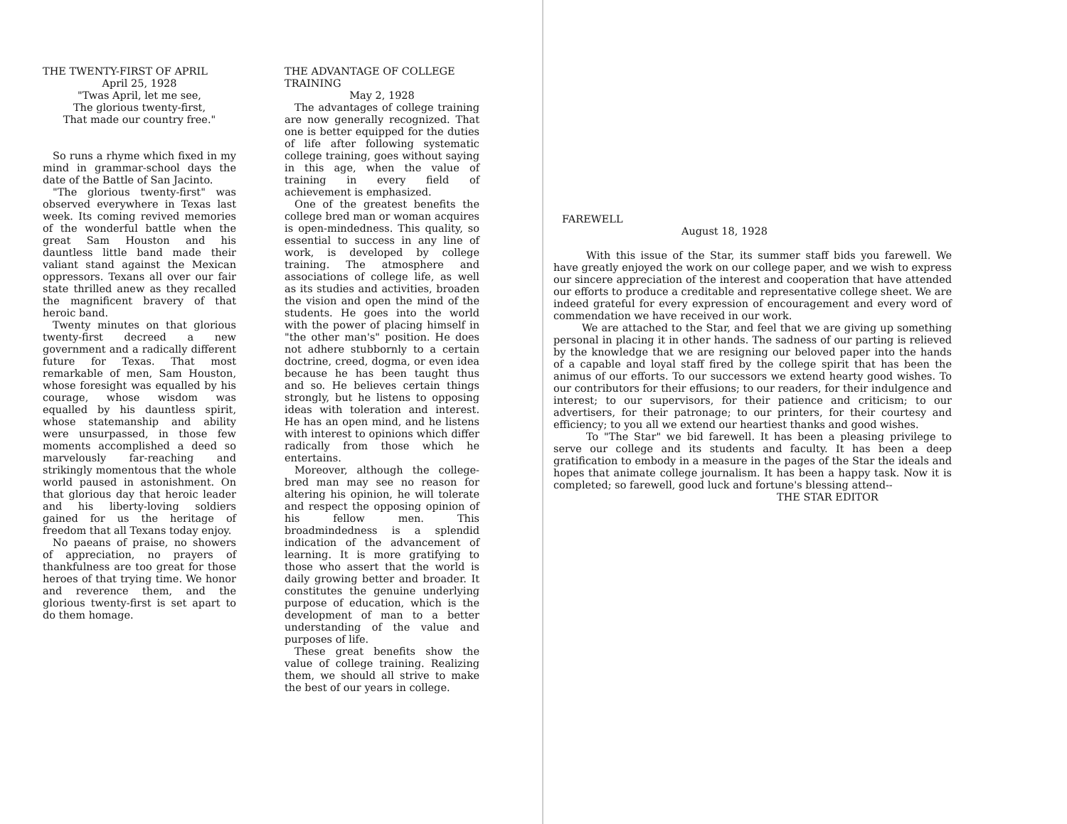THE TWENTY-FIRST OF APRIL
April 25, 1928
"Twas April, let me see,
The glorious twenty-first,
That made our country free."
So runs a rhyme which fixed in my mind in grammar-school days the date of the Battle of San Jacinto.
"The glorious twenty-first" was observed everywhere in Texas last week. Its coming revived memories of the wonderful battle when the great Sam Houston and his dauntless little band made their valiant stand against the Mexican oppressors. Texans all over our fair state thrilled anew as they recalled the magnificent bravery of that heroic band.
Twenty minutes on that glorious twenty-first decreed a new government and a radically different future for Texas. That most remarkable of men, Sam Houston, whose foresight was equalled by his courage, whose wisdom was equalled by his dauntless spirit, whose statemanship and ability were unsurpassed, in those few moments accomplished a deed so marvelously far-reaching and strikingly momentous that the whole world paused in astonishment. On that glorious day that heroic leader and his liberty-loving soldiers gained for us the heritage of freedom that all Texans today enjoy.
No paeans of praise, no showers of appreciation, no prayers of thankfulness are too great for those heroes of that trying time. We honor and reverence them, and the glorious twenty-first is set apart to do them homage.
THE ADVANTAGE OF COLLEGE TRAINING
May 2, 1928
The advantages of college training are now generally recognized. That one is better equipped for the duties of life after following systematic college training, goes without saying in this age, when the value of training in every field of achievement is emphasized.
One of the greatest benefits the college bred man or woman acquires is open-mindedness. This quality, so essential to success in any line of work, is developed by college training. The atmosphere and associations of college life, as well as its studies and activities, broaden the vision and open the mind of the students. He goes into the world with the power of placing himself in "the other man's" position. He does not adhere stubbornly to a certain doctrine, creed, dogma, or even idea because he has been taught thus and so. He believes certain things strongly, but he listens to opposing ideas with toleration and interest. He has an open mind, and he listens with interest to opinions which differ radically from those which he entertains.
Moreover, although the college-bred man may see no reason for altering his opinion, he will tolerate and respect the opposing opinion of his fellow men. This broadmindedness is a splendid indication of the advancement of learning. It is more gratifying to those who assert that the world is daily growing better and broader. It constitutes the genuine underlying purpose of education, which is the development of man to a better understanding of the value and purposes of life.
These great benefits show the value of college training. Realizing them, we should all strive to make the best of our years in college.
FAREWELL
August 18, 1928
With this issue of the Star, its summer staff bids you farewell. We have greatly enjoyed the work on our college paper, and we wish to express our sincere appreciation of the interest and cooperation that have attended our efforts to produce a creditable and representative college sheet. We are indeed grateful for every expression of encouragement and every word of commendation we have received in our work.
We are attached to the Star, and feel that we are giving up something personal in placing it in other hands. The sadness of our parting is relieved by the knowledge that we are resigning our beloved paper into the hands of a capable and loyal staff fired by the college spirit that has been the animus of our efforts. To our successors we extend hearty good wishes. To our contributors for their effusions; to our readers, for their indulgence and interest; to our supervisors, for their patience and criticism; to our advertisers, for their patronage; to our printers, for their courtesy and efficiency; to you all we extend our heartiest thanks and good wishes.
To "The Star" we bid farewell. It has been a pleasing privilege to serve our college and its students and faculty. It has been a deep gratification to embody in a measure in the pages of the Star the ideals and hopes that animate college journalism. It has been a happy task. Now it is completed; so farewell, good luck and fortune's blessing attend--
THE STAR EDITOR